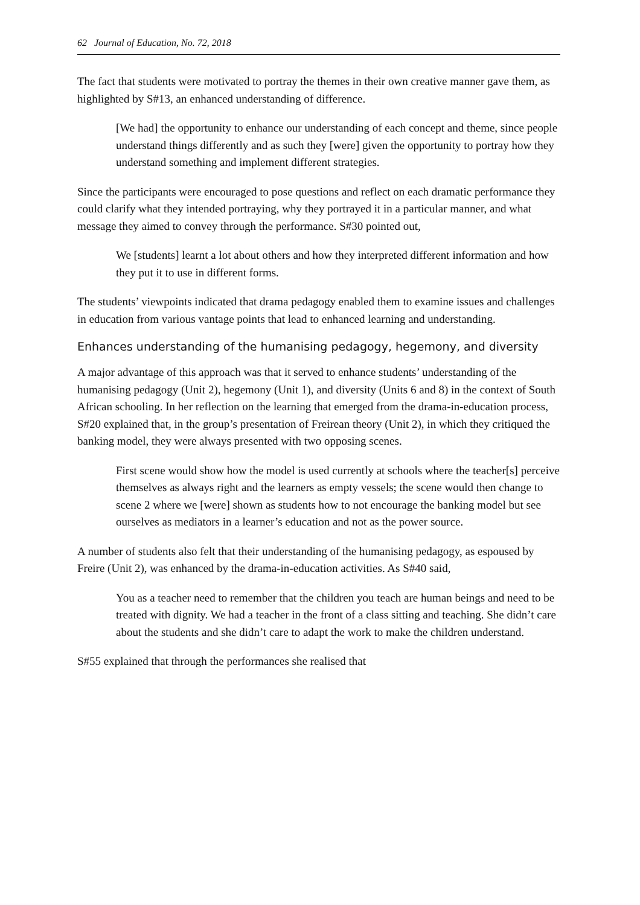62 Journal of Education, No. 72, 2018
The fact that students were motivated to portray the themes in their own creative manner gave them, as highlighted by S#13, an enhanced understanding of difference.
[We had] the opportunity to enhance our understanding of each concept and theme, since people understand things differently and as such they [were] given the opportunity to portray how they understand something and implement different strategies.
Since the participants were encouraged to pose questions and reflect on each dramatic performance they could clarify what they intended portraying, why they portrayed it in a particular manner, and what message they aimed to convey through the performance. S#30 pointed out,
We [students] learnt a lot about others and how they interpreted different information and how they put it to use in different forms.
The students’ viewpoints indicated that drama pedagogy enabled them to examine issues and challenges in education from various vantage points that lead to enhanced learning and understanding.
Enhances understanding of the humanising pedagogy, hegemony, and diversity
A major advantage of this approach was that it served to enhance students’ understanding of the humanising pedagogy (Unit 2), hegemony (Unit 1), and diversity (Units 6 and 8) in the context of South African schooling. In her reflection on the learning that emerged from the drama-in-education process, S#20 explained that, in the group’s presentation of Freirean theory (Unit 2), in which they critiqued the banking model, they were always presented with two opposing scenes.
First scene would show how the model is used currently at schools where the teacher[s] perceive themselves as always right and the learners as empty vessels; the scene would then change to scene 2 where we [were] shown as students how to not encourage the banking model but see ourselves as mediators in a learner’s education and not as the power source.
A number of students also felt that their understanding of the humanising pedagogy, as espoused by Freire (Unit 2), was enhanced by the drama-in-education activities. As S#40 said,
You as a teacher need to remember that the children you teach are human beings and need to be treated with dignity. We had a teacher in the front of a class sitting and teaching. She didn’t care about the students and she didn’t care to adapt the work to make the children understand.
S#55 explained that through the performances she realised that